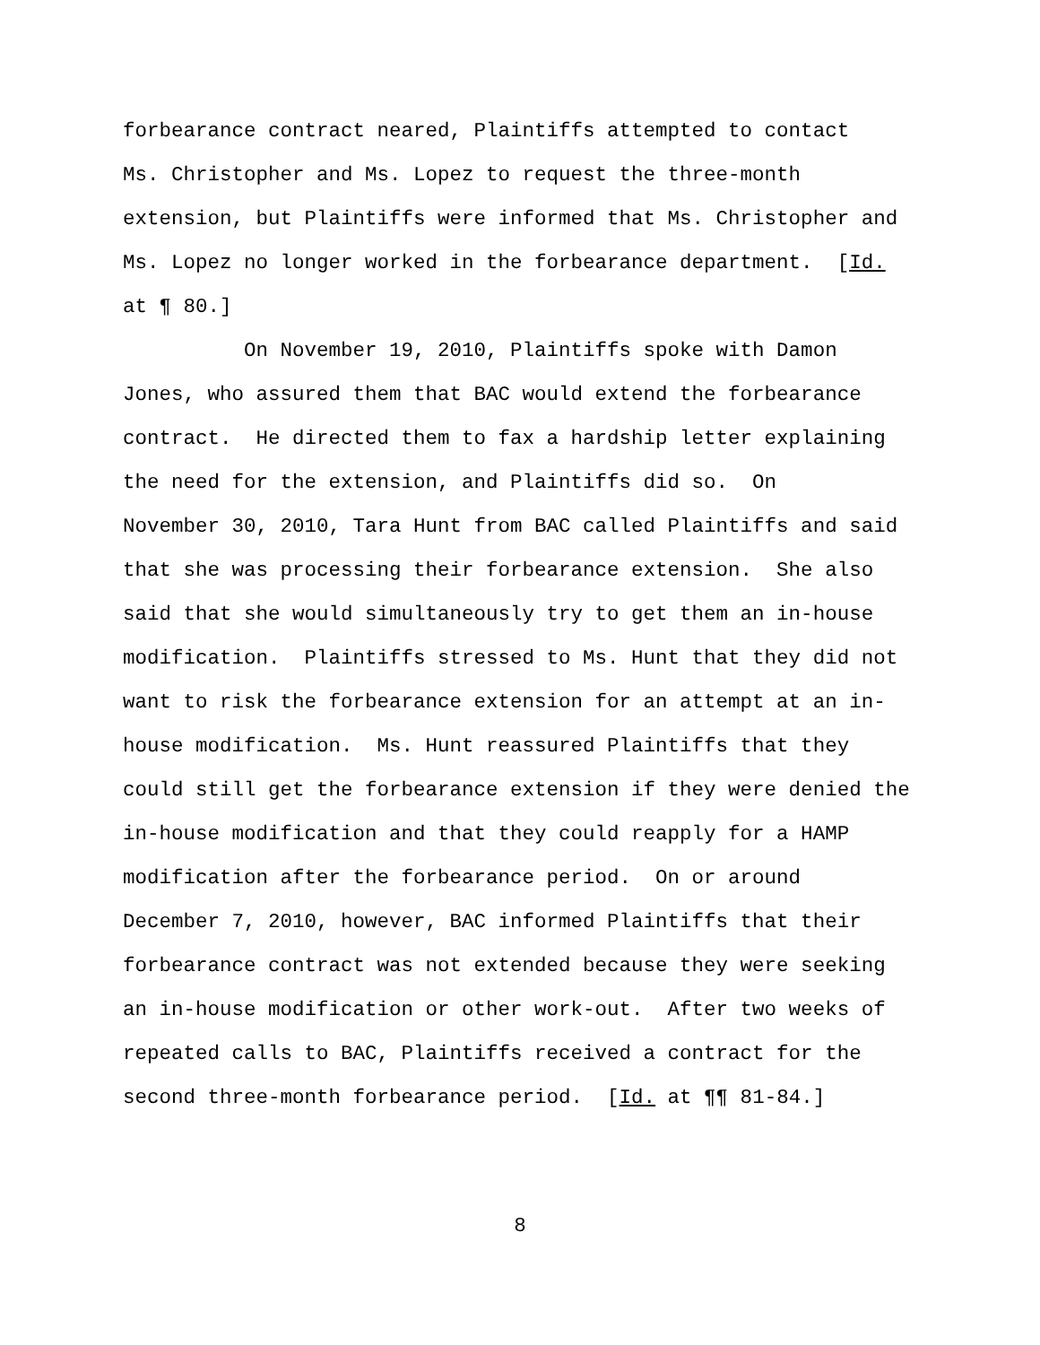forbearance contract neared, Plaintiffs attempted to contact
Ms. Christopher and Ms. Lopez to request the three-month
extension, but Plaintiffs were informed that Ms. Christopher and
Ms. Lopez no longer worked in the forbearance department. [Id.
at ¶ 80.]
On November 19, 2010, Plaintiffs spoke with Damon
Jones, who assured them that BAC would extend the forbearance
contract. He directed them to fax a hardship letter explaining
the need for the extension, and Plaintiffs did so. On
November 30, 2010, Tara Hunt from BAC called Plaintiffs and said
that she was processing their forbearance extension. She also
said that she would simultaneously try to get them an in-house
modification. Plaintiffs stressed to Ms. Hunt that they did not
want to risk the forbearance extension for an attempt at an in-
house modification. Ms. Hunt reassured Plaintiffs that they
could still get the forbearance extension if they were denied the
in-house modification and that they could reapply for a HAMP
modification after the forbearance period. On or around
December 7, 2010, however, BAC informed Plaintiffs that their
forbearance contract was not extended because they were seeking
an in-house modification or other work-out. After two weeks of
repeated calls to BAC, Plaintiffs received a contract for the
second three-month forbearance period. [Id. at ¶¶ 81-84.]
8